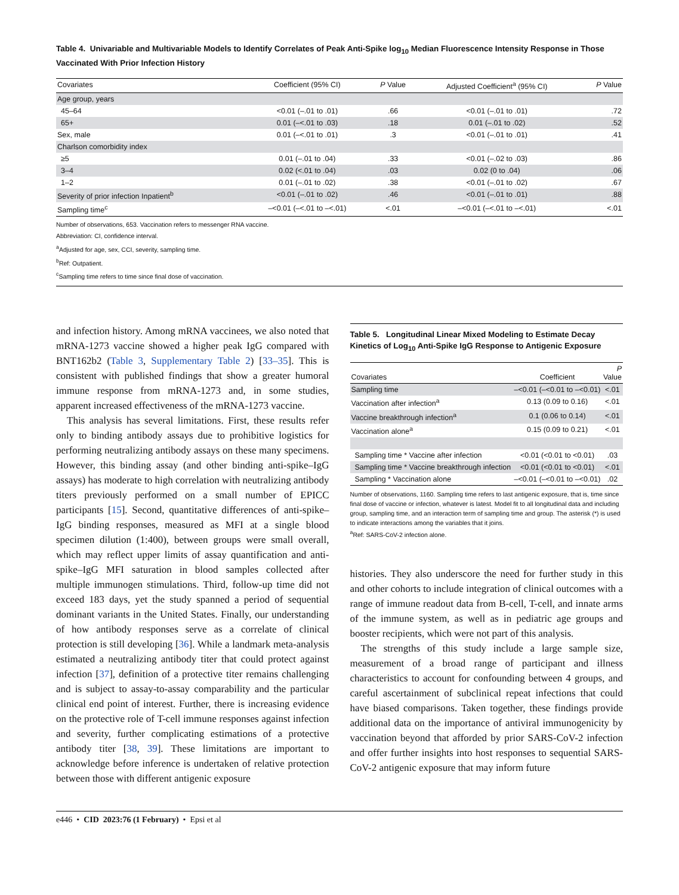Table 4. Univariable and Multivariable Models to Identify Correlates of Peak Anti-Spike log<sub>10</sub> Median Fluorescence Intensity Response in Those Vaccinated With Prior Infection History
| Covariates | Coefficient (95% CI) | P Value | Adjusted Coefficient<sup>a</sup> (95% CI) | P Value |
| --- | --- | --- | --- | --- |
| Age group, years | | | | |
| 45–64 | <0.01 (–.01 to .01) | .66 | <0.01 (–.01 to .01) | .72 |
| 65+ | 0.01 (–<.01 to .03) | .18 | 0.01 (–.01 to .02) | .52 |
| Sex, male | 0.01 (–<.01 to .01) | .3 | <0.01 (–.01 to .01) | .41 |
| Charlson comorbidity index | | | | |
| ≥5 | 0.01 (–.01 to .04) | .33 | <0.01 (–.02 to .03) | .86 |
| 3–4 | 0.02 (<.01 to .04) | .03 | 0.02 (0 to .04) | .06 |
| 1–2 | 0.01 (–.01 to .02) | .38 | <0.01 (–.01 to .02) | .67 |
| Severity of prior infection Inpatient<sup>b</sup> | <0.01 (–.01 to .02) | .46 | <0.01 (–.01 to .01) | .88 |
| Sampling time<sup>c</sup> | –<0.01 (–<.01 to –<.01) | <.01 | –<0.01 (–<.01 to –<.01) | <.01 |
Number of observations, 653. Vaccination refers to messenger RNA vaccine.
Abbreviation: CI, confidence interval.
<sup>a</sup> Adjusted for age, sex, CCI, severity, sampling time.
<sup>b</sup> Ref: Outpatient.
<sup>c</sup> Sampling time refers to time since final dose of vaccination.
and infection history. Among mRNA vaccinees, we also noted that mRNA-1273 vaccine showed a higher peak IgG compared with BNT162b2 (Table 3, Supplementary Table 2) [33–35]. This is consistent with published findings that show a greater humoral immune response from mRNA-1273 and, in some studies, apparent increased effectiveness of the mRNA-1273 vaccine.
This analysis has several limitations. First, these results refer only to binding antibody assays due to prohibitive logistics for performing neutralizing antibody assays on these many specimens. However, this binding assay (and other binding anti-spike–IgG assays) has moderate to high correlation with neutralizing antibody titers previously performed on a small number of EPICC participants [15]. Second, quantitative differences of anti-spike–IgG binding responses, measured as MFI at a single blood specimen dilution (1:400), between groups were small overall, which may reflect upper limits of assay quantification and anti-spike–IgG MFI saturation in blood samples collected after multiple immunogen stimulations. Third, follow-up time did not exceed 183 days, yet the study spanned a period of sequential dominant variants in the United States. Finally, our understanding of how antibody responses serve as a correlate of clinical protection is still developing [36]. While a landmark meta-analysis estimated a neutralizing antibody titer that could protect against infection [37], definition of a protective titer remains challenging and is subject to assay-to-assay comparability and the particular clinical end point of interest. Further, there is increasing evidence on the protective role of T-cell immune responses against infection and severity, further complicating estimations of a protective antibody titer [38, 39]. These limitations are important to acknowledge before inference is undertaken of relative protection between those with different antigenic exposure
Table 5. Longitudinal Linear Mixed Modeling to Estimate Decay Kinetics of Log<sub>10</sub> Anti-Spike IgG Response to Antigenic Exposure
| Covariates | Coefficient | P Value |
| --- | --- | --- |
| Sampling time | –<0.01 (–<0.01 to –<0.01) | <.01 |
| Vaccination after infection<sup>a</sup> | 0.13 (0.09 to 0.16) | <.01 |
| Vaccine breakthrough infection<sup>a</sup> | 0.1 (0.06 to 0.14) | <.01 |
| Vaccination alone<sup>a</sup> | 0.15 (0.09 to 0.21) | <.01 |
| Sampling time * Vaccine after infection | <0.01 (<0.01 to <0.01) | .03 |
| Sampling time * Vaccine breakthrough infection | <0.01 (<0.01 to <0.01) | <.01 |
| Sampling * Vaccination alone | –<0.01 (–<0.01 to –<0.01) | .02 |
Number of observations, 1160. Sampling time refers to last antigenic exposure, that is, time since final dose of vaccine or infection, whatever is latest. Model fit to all longitudinal data and including group, sampling time, and an interaction term of sampling time and group. The asterisk (*) is used to indicate interactions among the variables that it joins.
<sup>a</sup> Ref: SARS-CoV-2 infection alone.
histories. They also underscore the need for further study in this and other cohorts to include integration of clinical outcomes with a range of immune readout data from B-cell, T-cell, and innate arms of the immune system, as well as in pediatric age groups and booster recipients, which were not part of this analysis.
The strengths of this study include a large sample size, measurement of a broad range of participant and illness characteristics to account for confounding between 4 groups, and careful ascertainment of subclinical repeat infections that could have biased comparisons. Taken together, these findings provide additional data on the importance of antiviral immunogenicity by vaccination beyond that afforded by prior SARS-CoV-2 infection and offer further insights into host responses to sequential SARS-CoV-2 antigenic exposure that may inform future
e446 • CID 2023:76 (1 February) • Epsi et al